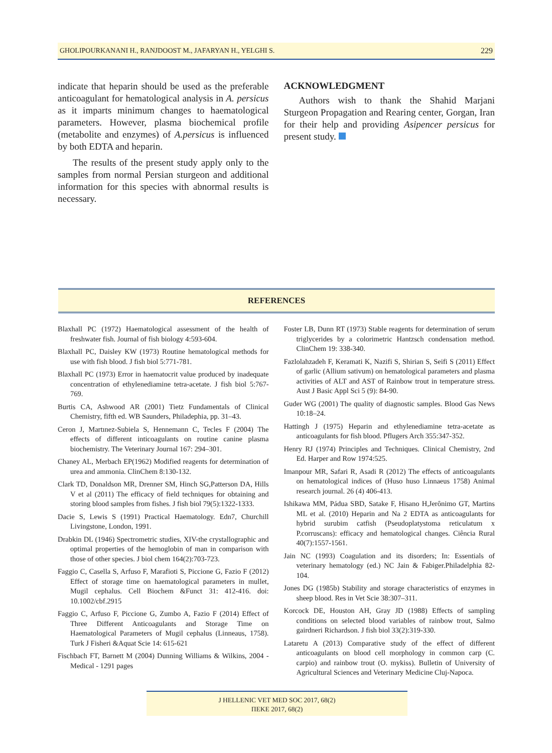GHOLIPOURKANANI H., RANJDOOST M., JAFARYAN H., YELGHI S. 229
indicate that heparin should be used as the preferable anticoagulant for hematological analysis in A. persicus as it imparts minimum changes to haematological parameters. However, plasma biochemical profile (metabolite and enzymes) of A.persicus is influenced by both EDTA and heparin.
The results of the present study apply only to the samples from normal Persian sturgeon and additional information for this species with abnormal results is necessary.
ACKNOWLEDGMENT
Authors wish to thank the Shahid Marjani Sturgeon Propagation and Rearing center, Gorgan, Iran for their help and providing Asipencer persicus for present study.
REFERENCES
Blaxhall PC (1972) Haematological assessment of the health of freshwater fish. Journal of fish biology 4:593-604.
Blaxhall PC, Daisley KW (1973) Routine hematological methods for use with fish blood. J fish biol 5:771-781.
Blaxhall PC (1973) Error in haematocrit value produced by inadequate concentration of ethylenediamine tetra-acetate. J fish biol 5:767-769.
Burtis CA, Ashwood AR (2001) Tietz Fundamentals of Clinical Chemistry, fifth ed. WB Saunders, Philadephia, pp. 31–43.
Ceron J, Martınez-Subiela S, Hennemann C, Tecles F (2004) The effects of different inticoagulants on routine canine plasma biochemistry. The Veterinary Journal 167: 294–301.
Chaney AL, Merbach EP(1962) Modified reagents for determination of urea and ammonia. ClinChem 8:130-132.
Clark TD, Donaldson MR, Drenner SM, Hinch SG,Patterson DA, Hills V et al (2011) The efficacy of field techniques for obtaining and storing blood samples from fishes. J fish biol 79(5):1322-1333.
Dacie S, Lewis S (1991) Practical Haematology. Edn7, Churchill Livingstone, London, 1991.
Drabkin DL (1946) Spectrometric studies, XIV-the crystallographic and optimal properties of the hemoglobin of man in comparison with those of other species. J biol chem 164(2):703-723.
Faggio C, Casella S, Arfuso F, Marafioti S, Piccione G, Fazio F (2012) Effect of storage time on haematological parameters in mullet, Mugil cephalus. Cell Biochem &Funct 31: 412-416. doi: 10.1002/cbf.2915
Faggio C, Arfuso F, Piccione G, Zumbo A, Fazio F (2014) Effect of Three Different Anticoagulants and Storage Time on Haematological Parameters of Mugil cephalus (Linneaus, 1758). Turk J Fisheri &Aquat Scie 14: 615-621
Fischbach FT, Barnett M (2004) Dunning Williams & Wilkins, 2004 - Medical - 1291 pages
Foster LB, Dunn RT (1973) Stable reagents for determination of serum triglycerides by a colorimetric Hantzsch condensation method. ClinChem 19: 338-340.
Fazlolahzadeh F, Keramati K, Nazifi S, Shirian S, Seifi S (2011) Effect of garlic (Allium sativum) on hematological parameters and plasma activities of ALT and AST of Rainbow trout in temperature stress. Aust J Basic Appl Sci 5 (9): 84-90.
Guder WG (2001) The quality of diagnostic samples. Blood Gas News 10:18–24.
Hattingh J (1975) Heparin and ethylenediamine tetra-acetate as anticoagulants for fish blood. Pflugers Arch 355:347-352.
Henry RJ (1974) Principles and Techniques. Clinical Chemistry, 2nd Ed. Harper and Row 1974:525.
Imanpour MR, Safari R, Asadi R (2012) The effects of anticoagulants on hematological indices of (Huso huso Linnaeus 1758) Animal research journal. 26 (4) 406-413.
Ishikawa MM, Pádua SBD, Satake F, Hisano H,Jerônimo GT, Martins ML et al. (2010) Heparin and Na 2 EDTA as anticoagulants for hybrid surubim catfish (Pseudoplatystoma reticulatum x P.corruscans): efficacy and hematological changes. Ciência Rural 40(7):1557-1561.
Jain NC (1993) Coagulation and its disorders; In: Essentials of veterinary hematology (ed.) NC Jain & Fabiger.Philadelphia 82-104.
Jones DG (1985b) Stability and storage characteristics of enzymes in sheep blood. Res in Vet Scie 38:307–311.
Korcock DE, Houston AH, Gray JD (1988) Effects of sampling conditions on selected blood variables of rainbow trout, Salmo gairdneri Richardson. J fish biol 33(2):319-330.
Lataretu A (2013) Comparative study of the effect of different anticoagulants on blood cell morphology in common carp (C. carpio) and rainbow trout (O. mykiss). Bulletin of University of Agricultural Sciences and Veterinary Medicine Cluj-Napoca.
J HELLENIC VET MED SOC 2017, 68(2)
ΠΕΚΕ 2017, 68(2)